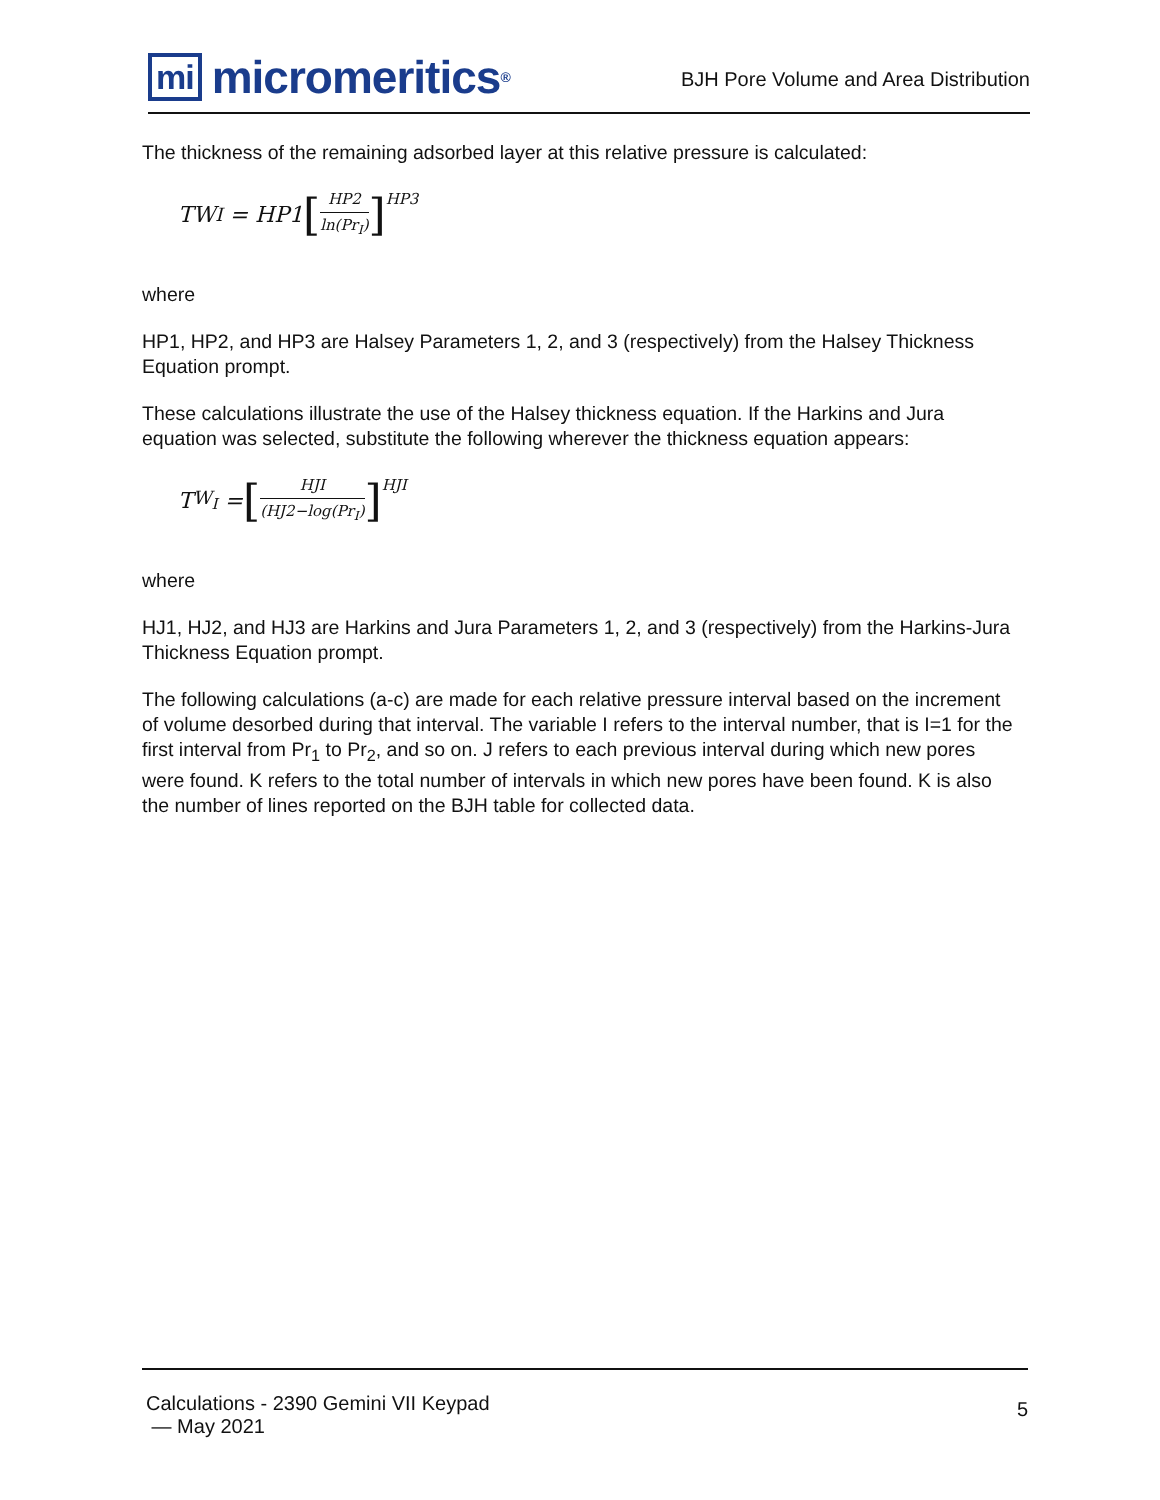mi micromeritics<sup>®</sup>
BJH Pore Volume and Area Distribution
The thickness of the remaining adsorbed layer at this relative pressure is calculated:
TW<sub>I</sub> = HP1 [HP2 ln(Pr<sub>I</sub>)]<sup>HP3</sup>
where
HP1, HP2, and HP3 are Halsey Parameters 1, 2, and 3 (respectively) from the Halsey Thickness Equation prompt.
These calculations illustrate the use of the Halsey thickness equation. If the Harkins and Jura equation was selected, substitute the following wherever the thickness equation appears:
T<sub>W<sub>I</sub></sub> = [HJI (HJ2−log(Pr<sub>I</sub>)]<sup>HJI</sup>
where
HJ1, HJ2, and HJ3 are Harkins and Jura Parameters 1, 2, and 3 (respectively) from the Harkins-Jura Thickness Equation prompt.
The following calculations (a-c) are made for each relative pressure interval based on the increment of volume desorbed during that interval. The variable I refers to the interval number, that is I=1 for the first interval from Pr<sub>1</sub> to Pr<sub>2</sub>, and so on. J refers to each previous interval during which new pores were found. K refers to the total number of intervals in which new pores have been found. K is also the number of lines reported on the BJH table for collected data.
Calculations - 2390 Gemini VII Keypad
— May 2021
5